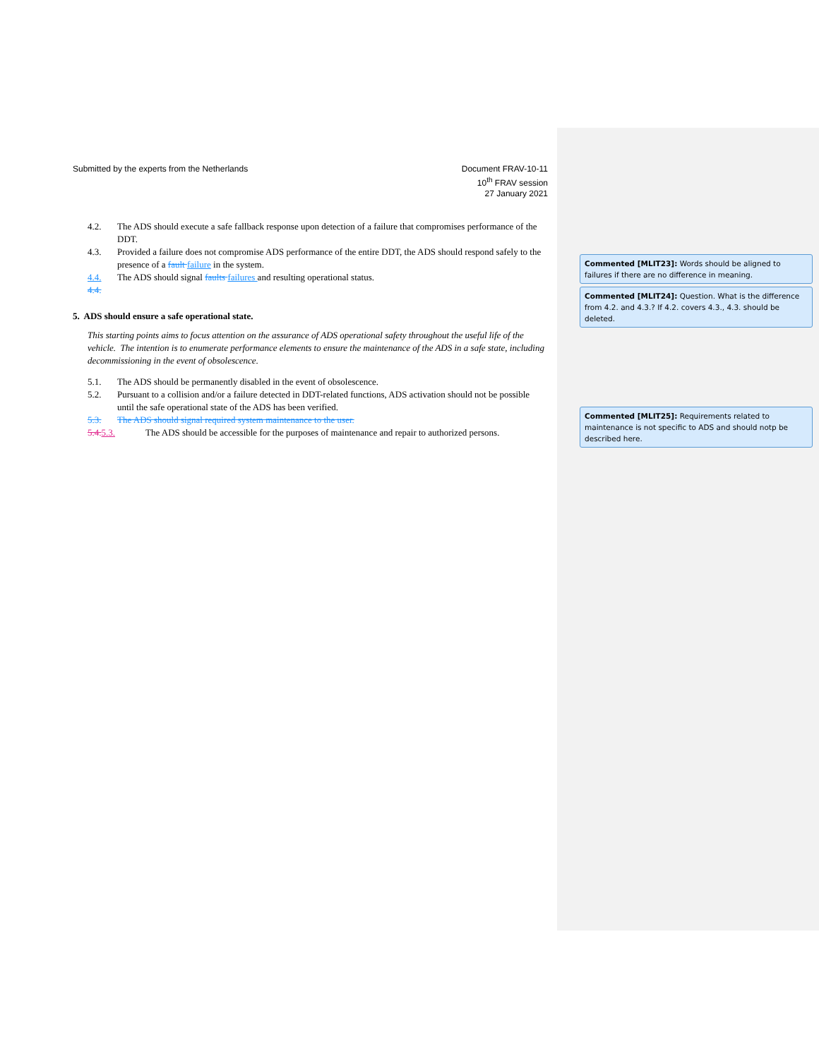Submitted by the experts from the Netherlands
Document FRAV-10-11
10<sup>th</sup> FRAV session
27 January 2021
4.2. The ADS should execute a safe fallback response upon detection of a failure that compromises performance of the DDT.
4.3. Provided a failure does not compromise ADS performance of the entire DDT, the ADS should respond safely to the presence of a fault failure in the system.
4.4. The ADS should signal faults failures and resulting operational status.
4.4.
5. ADS should ensure a safe operational state.
This starting points aims to focus attention on the assurance of ADS operational safety throughout the useful life of the vehicle. The intention is to enumerate performance elements to ensure the maintenance of the ADS in a safe state, including decommissioning in the event of obsolescence.
5.1. The ADS should be permanently disabled in the event of obsolescence.
5.2. Pursuant to a collision and/or a failure detected in DDT-related functions, ADS activation should not be possible until the safe operational state of the ADS has been verified.
5.3. The ADS should signal required system maintenance to the user.
5.4. 5.3. The ADS should be accessible for the purposes of maintenance and repair to authorized persons.
Commented [MLIT23]: Words should be aligned to failures if there are no difference in meaning.
Commented [MLIT24]: Question. What is the difference from 4.2. and 4.3.? If 4.2. covers 4.3., 4.3. should be deleted.
Commented [MLIT25]: Requirements related to maintenance is not specific to ADS and should notp be described here.